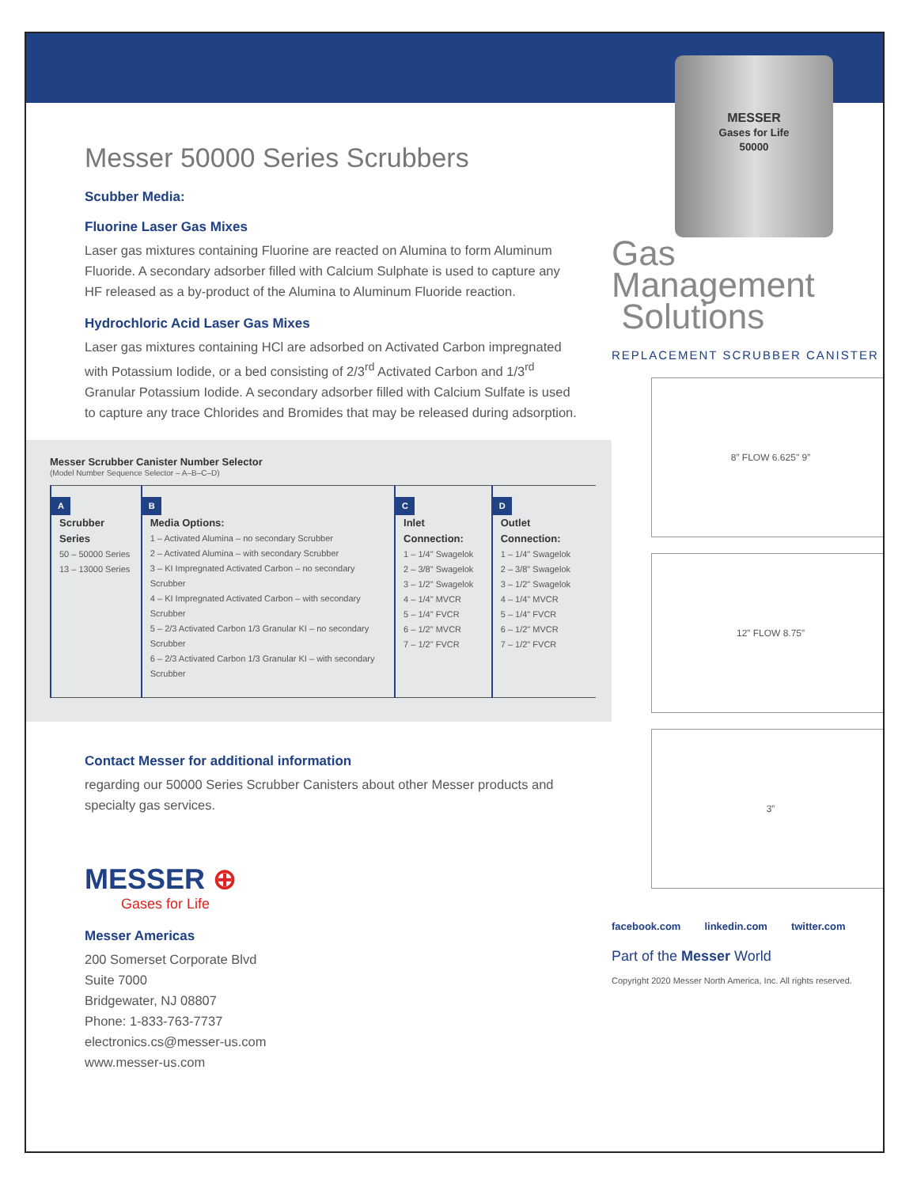Messer 50000 Series Scrubbers
Scubber Media:
Fluorine Laser Gas Mixes
Laser gas mixtures containing Fluorine are reacted on Alumina to form Aluminum Fluoride. A secondary adsorber filled with Calcium Sulphate is used to capture any HF released as a by-product of the Alumina to Aluminum Fluoride reaction.
Hydrochloric Acid Laser Gas Mixes
Laser gas mixtures containing HCl are adsorbed on Activated Carbon impregnated with Potassium Iodide, or a bed consisting of 2/3<sup>rd</sup> Activated Carbon and 1/3<sup>rd</sup> Granular Potassium Iodide. A secondary adsorber filled with Calcium Sulfate is used to capture any trace Chlorides and Bromides that may be released during adsorption.
Messer Scrubber Canister Number Selector
(Model Number Sequence Selector – A–B–C–D)
| A Scrubber Series 50 – 50000 Series 13 – 13000 Series | B Media Options: 1 – Activated Alumina – no secondary Scrubber 2 – Activated Alumina – with secondary Scrubber 3 – KI Impregnated Activated Carbon – no secondary Scrubber 4 – KI Impregnated Activated Carbon – with secondary Scrubber 5 – 2/3 Activated Carbon 1/3 Granular KI – no secondary Scrubber 6 – 2/3 Activated Carbon 1/3 Granular KI – with secondary Scrubber | C Inlet Connection: 1 – 1/4" Swagelok 2 – 3/8" Swagelok 3 – 1/2" Swagelok 4 – 1/4" MVCR 5 – 1/4" FVCR 6 – 1/2" MVCR 7 – 1/2" FVCR | D Outlet Connection: 1 – 1/4" Swagelok 2 – 3/8" Swagelok 3 – 1/2" Swagelok 4 – 1/4" MVCR 5 – 1/4" FVCR 6 – 1/2" MVCR 7 – 1/2" FVCR |
Contact Messer for additional information
regarding our 50000 Series Scrubber Canisters about other Messer products and specialty gas services.
MESSER ⊕
Gases for Life
Messer Americas
200 Somerset Corporate Blvd
Suite 7000
Bridgewater, NJ 08807
Phone: 1-833-763-7737
electronics.cs@messer-us.com
www.messer-us.com
MESSER
Gases for Life
50000
Gas Management
Solutions
REPLACEMENT SCRUBBER CANISTER
8” FLOW 6.625" 9”
12” FLOW 8.75”
3”
facebook.com linkedin.com twitter.com
Part of the Messer World
Copyright 2020 Messer North America, Inc. All rights reserved.